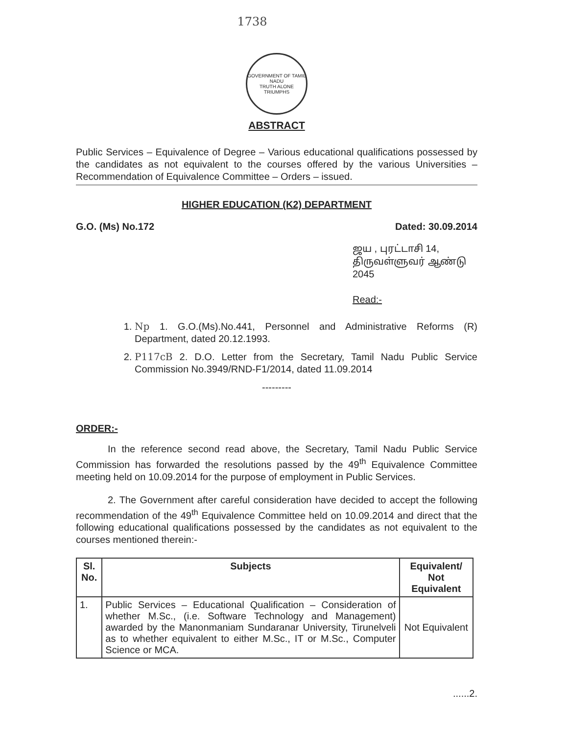1738
GOVERNMENT OF TAMIL NADU
TRUTH ALONE TRIUMPHS
ABSTRACT
Public Services – Equivalence of Degree – Various educational qualifications possessed by the candidates as not equivalent to the courses offered by the various Universities – Recommendation of Equivalence Committee – Orders – issued.
HIGHER EDUCATION (K2) DEPARTMENT
G.O. (Ms) No.172 Dated: 30.09.2014
ஜய , புரட்டாசி 14,
திருவள்ளுவர் ஆண்டு 2045
Read:-
1. Np 1. G.O.(Ms).No.441, Personnel and Administrative Reforms (R) Department, dated 20.12.1993.
2. P117cB 2. D.O. Letter from the Secretary, Tamil Nadu Public Service Commission No.3949/RND-F1/2014, dated 11.09.2014
---------
ORDER:-
In the reference second read above, the Secretary, Tamil Nadu Public Service Commission has forwarded the resolutions passed by the 49<sup>th</sup> Equivalence Committee meeting held on 10.09.2014 for the purpose of employment in Public Services.
2. The Government after careful consideration have decided to accept the following recommendation of the 49<sup>th</sup> Equivalence Committee held on 10.09.2014 and direct that the following educational qualifications possessed by the candidates as not equivalent to the courses mentioned therein:-
| Sl. No. | Subjects | Equivalent/ Not Equivalent |
| --- | --- | --- |
| 1. | Public Services – Educational Qualification – Consideration of whether M.Sc., (i.e. Software Technology and Management) awarded by the Manonmaniam Sundaranar University, Tirunelveli as to whether equivalent to either M.Sc., IT or M.Sc., Computer Science or MCA. | Not Equivalent |
......2.